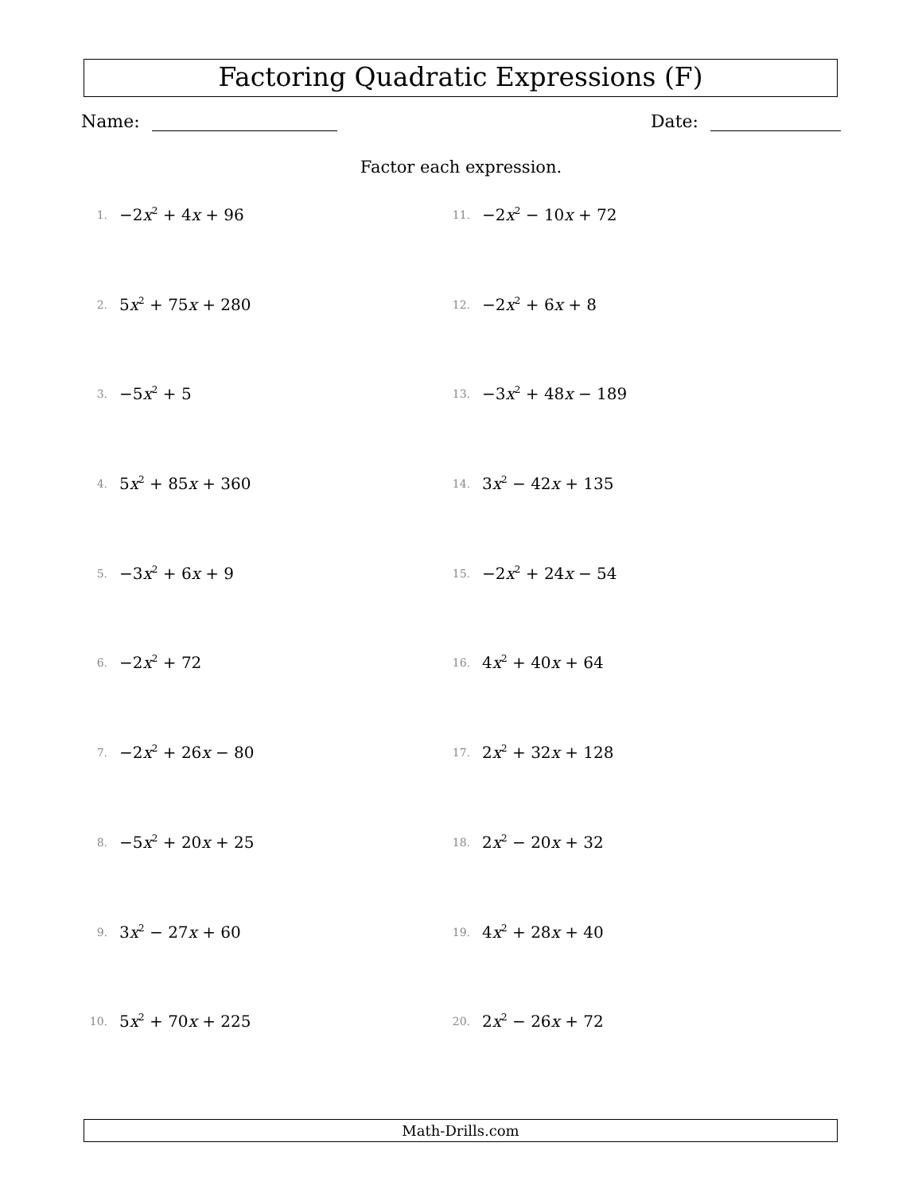Factoring Quadratic Expressions (F)
Name: Date:
Factor each expression.
1. −2x<sup>2</sup> + 4x + 96
2. 5x<sup>2</sup> + 75x + 280
3. −5x<sup>2</sup> + 5
4. 5x<sup>2</sup> + 85x + 360
5. −3x<sup>2</sup> + 6x + 9
6. −2x<sup>2</sup> + 72
7. −2x<sup>2</sup> + 26x − 80
8. −5x<sup>2</sup> + 20x + 25
9. 3x<sup>2</sup> − 27x + 60
10. 5x<sup>2</sup> + 70x + 225
11. −2x<sup>2</sup> − 10x + 72
12. −2x<sup>2</sup> + 6x + 8
13. −3x<sup>2</sup> + 48x − 189
14. 3x<sup>2</sup> − 42x + 135
15. −2x<sup>2</sup> + 24x − 54
16. 4x<sup>2</sup> + 40x + 64
17. 2x<sup>2</sup> + 32x + 128
18. 2x<sup>2</sup> − 20x + 32
19. 4x<sup>2</sup> + 28x + 40
20. 2x<sup>2</sup> − 26x + 72
Math-Drills.com